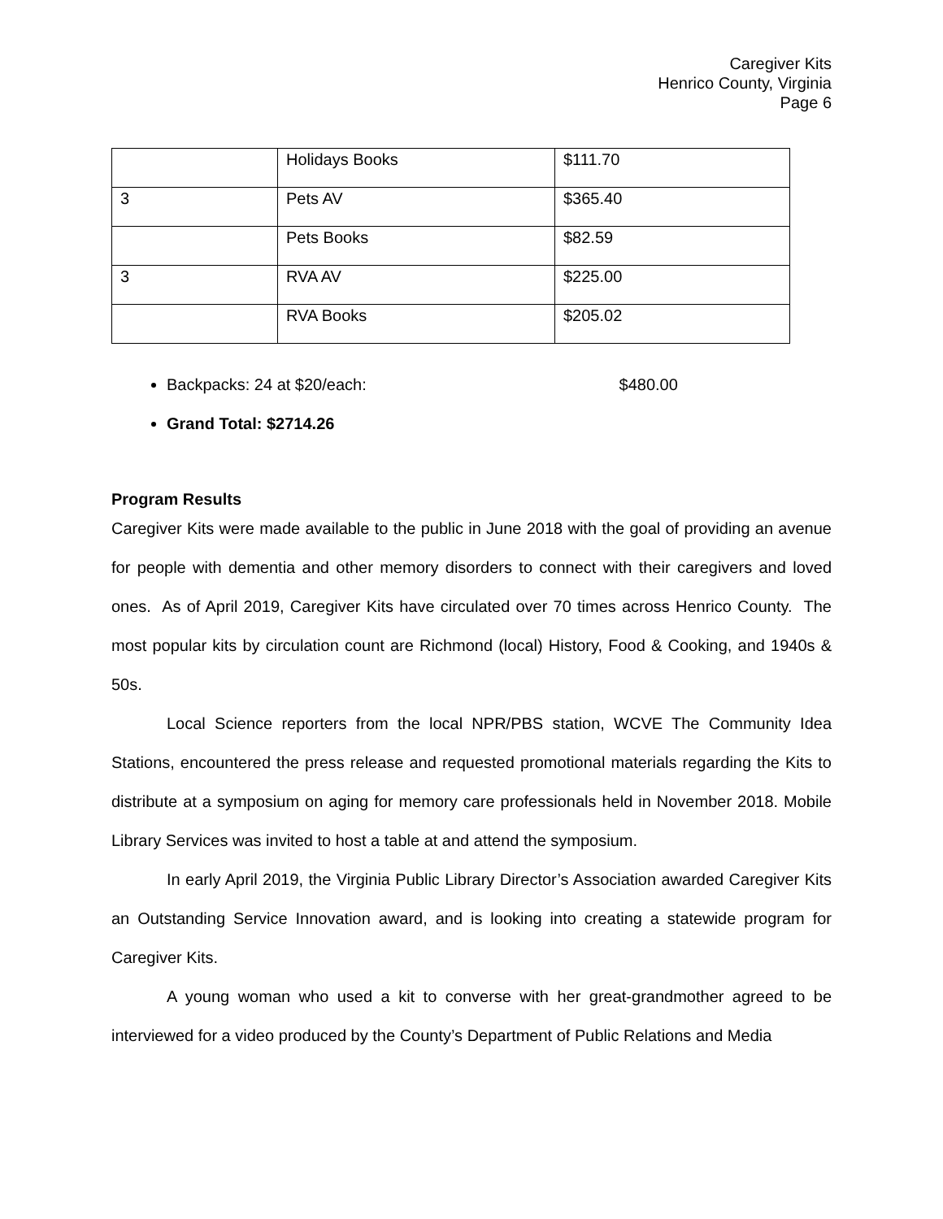Caregiver Kits
Henrico County, Virginia
Page 6
| | Holidays Books | $111.70 |
| 3 | Pets AV | $365.40 |
| | Pets Books | $82.59 |
| 3 | RVA AV | $225.00 |
| | RVA Books | $205.02 |
Backpacks: 24 at $20/each: $480.00
Grand Total: $2714.26
Program Results
Caregiver Kits were made available to the public in June 2018 with the goal of providing an avenue for people with dementia and other memory disorders to connect with their caregivers and loved ones. As of April 2019, Caregiver Kits have circulated over 70 times across Henrico County. The most popular kits by circulation count are Richmond (local) History, Food & Cooking, and 1940s & 50s.
Local Science reporters from the local NPR/PBS station, WCVE The Community Idea Stations, encountered the press release and requested promotional materials regarding the Kits to distribute at a symposium on aging for memory care professionals held in November 2018. Mobile Library Services was invited to host a table at and attend the symposium.
In early April 2019, the Virginia Public Library Director’s Association awarded Caregiver Kits an Outstanding Service Innovation award, and is looking into creating a statewide program for Caregiver Kits.
A young woman who used a kit to converse with her great-grandmother agreed to be interviewed for a video produced by the County’s Department of Public Relations and Media